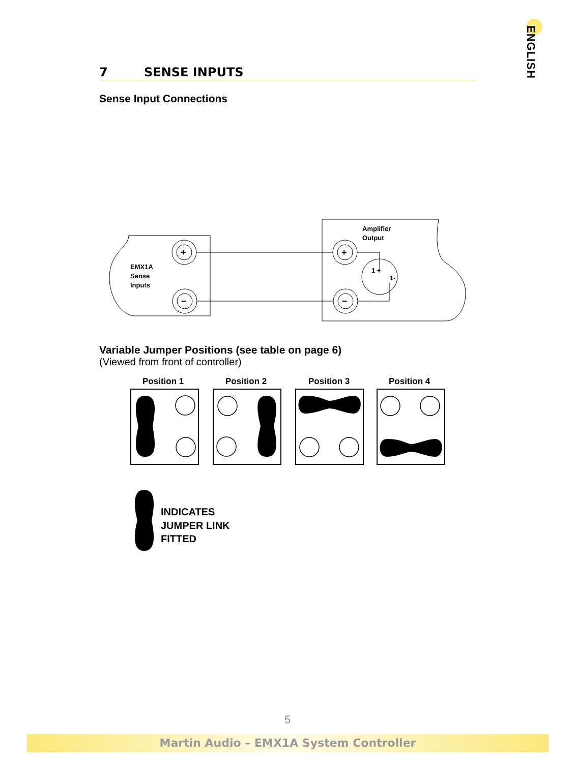ENGLISH
7 SENSE INPUTS
Sense Input Connections
EMX1A
Sense
Inputs
+
−
Amplifier
Output
+
−
1 +
1-
Variable Jumper Positions (see table on page 6)
(Viewed from front of controller)
Position 1
Position 2
Position 3
Position 4
INDICATES
JUMPER LINK
FITTED
5
Martin Audio – EMX1A System Controller